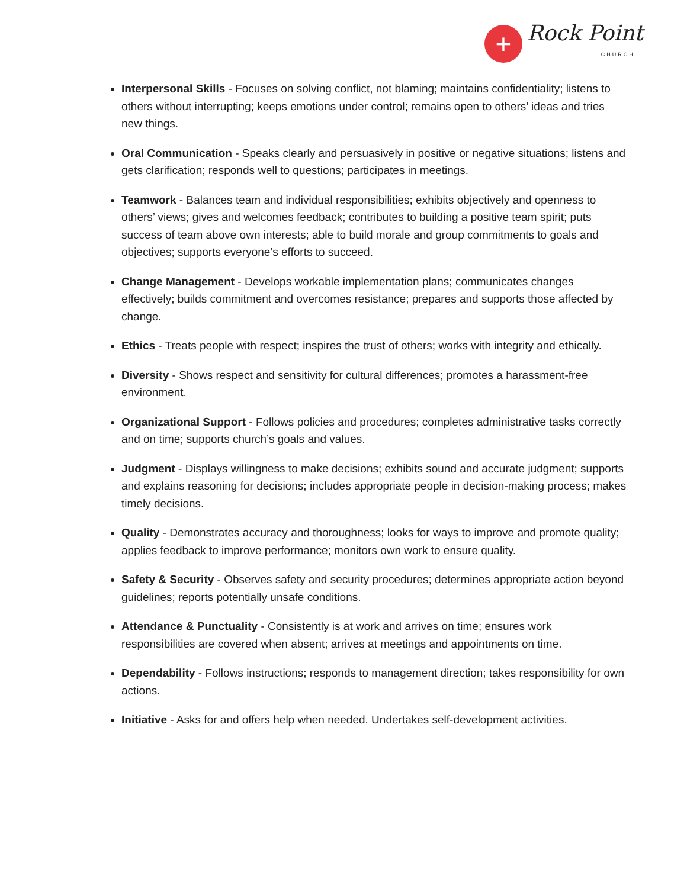+
Rock Point
CHURCH
Interpersonal Skills - Focuses on solving conflict, not blaming; maintains confidentiality; listens to others without interrupting; keeps emotions under control; remains open to others’ ideas and tries new things.
Oral Communication - Speaks clearly and persuasively in positive or negative situations; listens and gets clarification; responds well to questions; participates in meetings.
Teamwork - Balances team and individual responsibilities; exhibits objectively and openness to others’ views; gives and welcomes feedback; contributes to building a positive team spirit; puts success of team above own interests; able to build morale and group commitments to goals and objectives; supports everyone’s efforts to succeed.
Change Management - Develops workable implementation plans; communicates changes effectively; builds commitment and overcomes resistance; prepares and supports those affected by change.
Ethics - Treats people with respect; inspires the trust of others; works with integrity and ethically.
Diversity - Shows respect and sensitivity for cultural differences; promotes a harassment-free environment.
Organizational Support - Follows policies and procedures; completes administrative tasks correctly and on time; supports church’s goals and values.
Judgment - Displays willingness to make decisions; exhibits sound and accurate judgment; supports and explains reasoning for decisions; includes appropriate people in decision-making process; makes timely decisions.
Quality - Demonstrates accuracy and thoroughness; looks for ways to improve and promote quality; applies feedback to improve performance; monitors own work to ensure quality.
Safety & Security - Observes safety and security procedures; determines appropriate action beyond guidelines; reports potentially unsafe conditions.
Attendance & Punctuality - Consistently is at work and arrives on time; ensures work responsibilities are covered when absent; arrives at meetings and appointments on time.
Dependability - Follows instructions; responds to management direction; takes responsibility for own actions.
Initiative - Asks for and offers help when needed. Undertakes self-development activities.